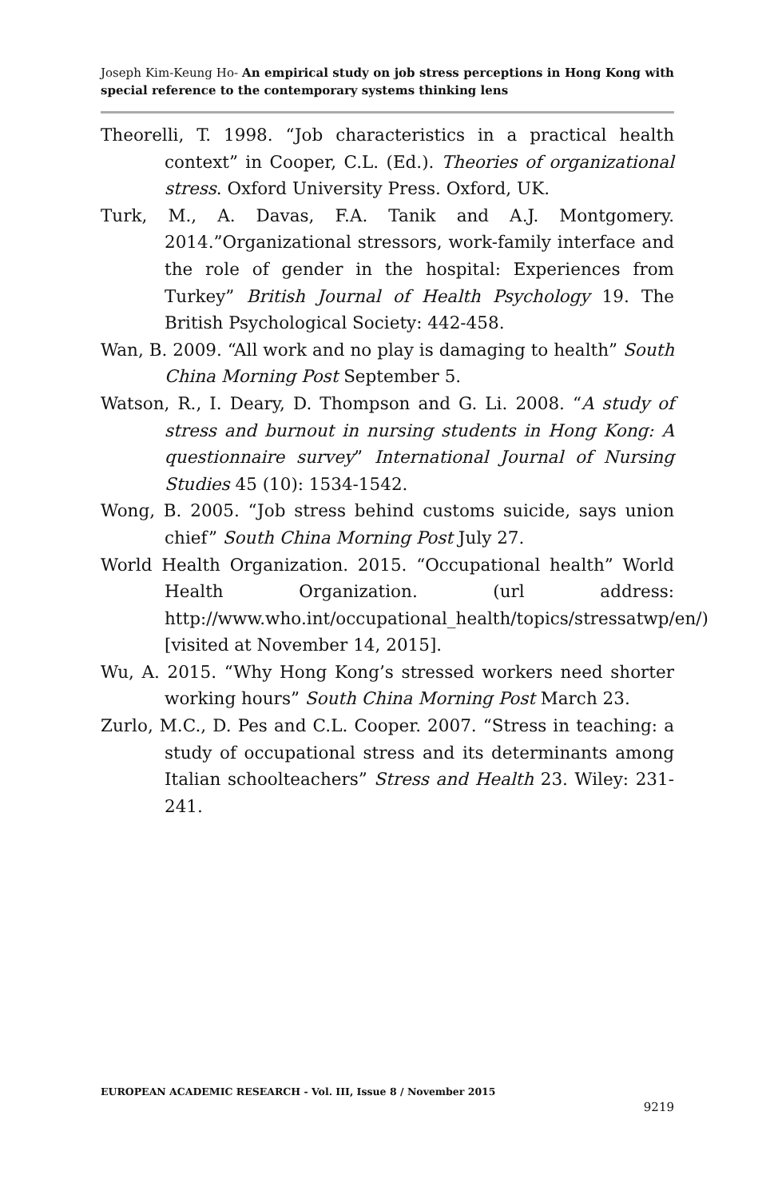Joseph Kim-Keung Ho- An empirical study on job stress perceptions in Hong Kong with special reference to the contemporary systems thinking lens
Theorelli, T. 1998. “Job characteristics in a practical health context” in Cooper, C.L. (Ed.). Theories of organizational stress. Oxford University Press. Oxford, UK.
Turk, M., A. Davas, F.A. Tanik and A.J. Montgomery. 2014.”Organizational stressors, work-family interface and the role of gender in the hospital: Experiences from Turkey” British Journal of Health Psychology 19. The British Psychological Society: 442-458.
Wan, B. 2009. “All work and no play is damaging to health” South China Morning Post September 5.
Watson, R., I. Deary, D. Thompson and G. Li. 2008. “A study of stress and burnout in nursing students in Hong Kong: A questionnaire survey” International Journal of Nursing Studies 45 (10): 1534-1542.
Wong, B. 2005. “Job stress behind customs suicide, says union chief” South China Morning Post July 27.
World Health Organization. 2015. “Occupational health” World Health Organization. (url address: http://www.who.int/occupational_health/topics/stressatwp/en/) [visited at November 14, 2015].
Wu, A. 2015. “Why Hong Kong’s stressed workers need shorter working hours” South China Morning Post March 23.
Zurlo, M.C., D. Pes and C.L. Cooper. 2007. “Stress in teaching: a study of occupational stress and its determinants among Italian schoolteachers” Stress and Health 23. Wiley: 231-241.
EUROPEAN ACADEMIC RESEARCH - Vol. III, Issue 8 / November 2015
9219